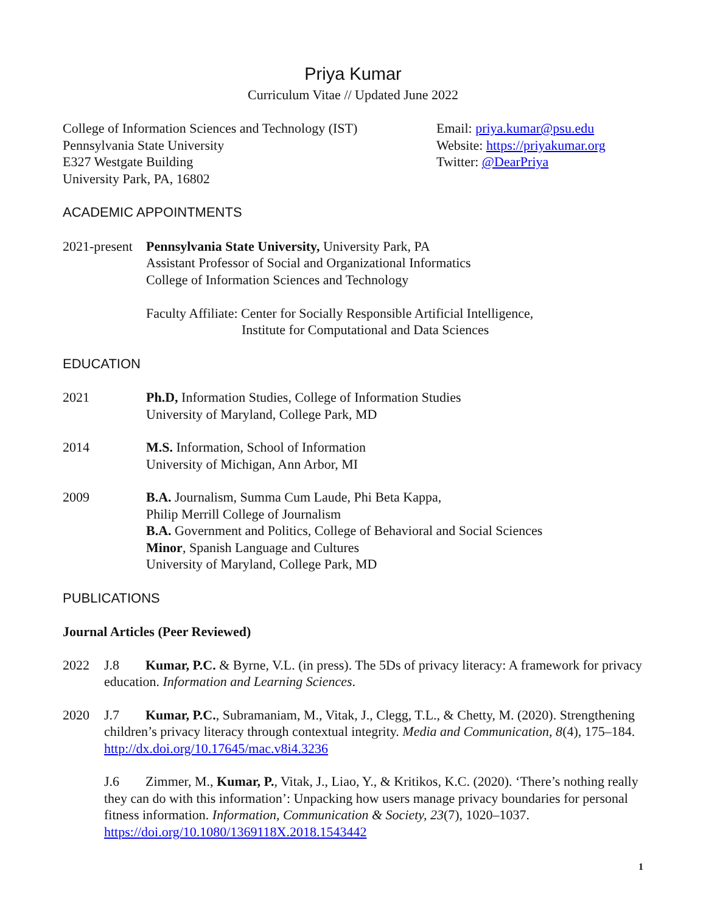Priya Kumar
Curriculum Vitae // Updated June 2022
College of Information Sciences and Technology (IST)
Pennsylvania State University
E327 Westgate Building
University Park, PA, 16802
Email: priya.kumar@psu.edu
Website: https://priyakumar.org
Twitter: @DearPriya
ACADEMIC APPOINTMENTS
2021-present
Pennsylvania State University, University Park, PA
Assistant Professor of Social and Organizational Informatics
College of Information Sciences and Technology
Faculty Affiliate: Center for Socially Responsible Artificial Intelligence,
Institute for Computational and Data Sciences
EDUCATION
2021 Ph.D, Information Studies, College of Information Studies
University of Maryland, College Park, MD
2014 M.S. Information, School of Information
University of Michigan, Ann Arbor, MI
2009 B.A. Journalism, Summa Cum Laude, Phi Beta Kappa,
Philip Merrill College of Journalism
B.A. Government and Politics, College of Behavioral and Social Sciences
Minor, Spanish Language and Cultures
University of Maryland, College Park, MD
PUBLICATIONS
Journal Articles (Peer Reviewed)
2022 J.8 Kumar, P.C. & Byrne, V.L. (in press). The 5Ds of privacy literacy: A framework for privacy education. Information and Learning Sciences.
2020 J.7 Kumar, P.C., Subramaniam, M., Vitak, J., Clegg, T.L., & Chetty, M. (2020). Strengthening children’s privacy literacy through contextual integrity. Media and Communication, 8(4), 175–184. http://dx.doi.org/10.17645/mac.v8i4.3236
J.6 Zimmer, M., Kumar, P., Vitak, J., Liao, Y., & Kritikos, K.C. (2020). ‘There’s nothing really they can do with this information’: Unpacking how users manage privacy boundaries for personal fitness information. Information, Communication & Society, 23(7), 1020–1037. https://doi.org/10.1080/1369118X.2018.1543442
1